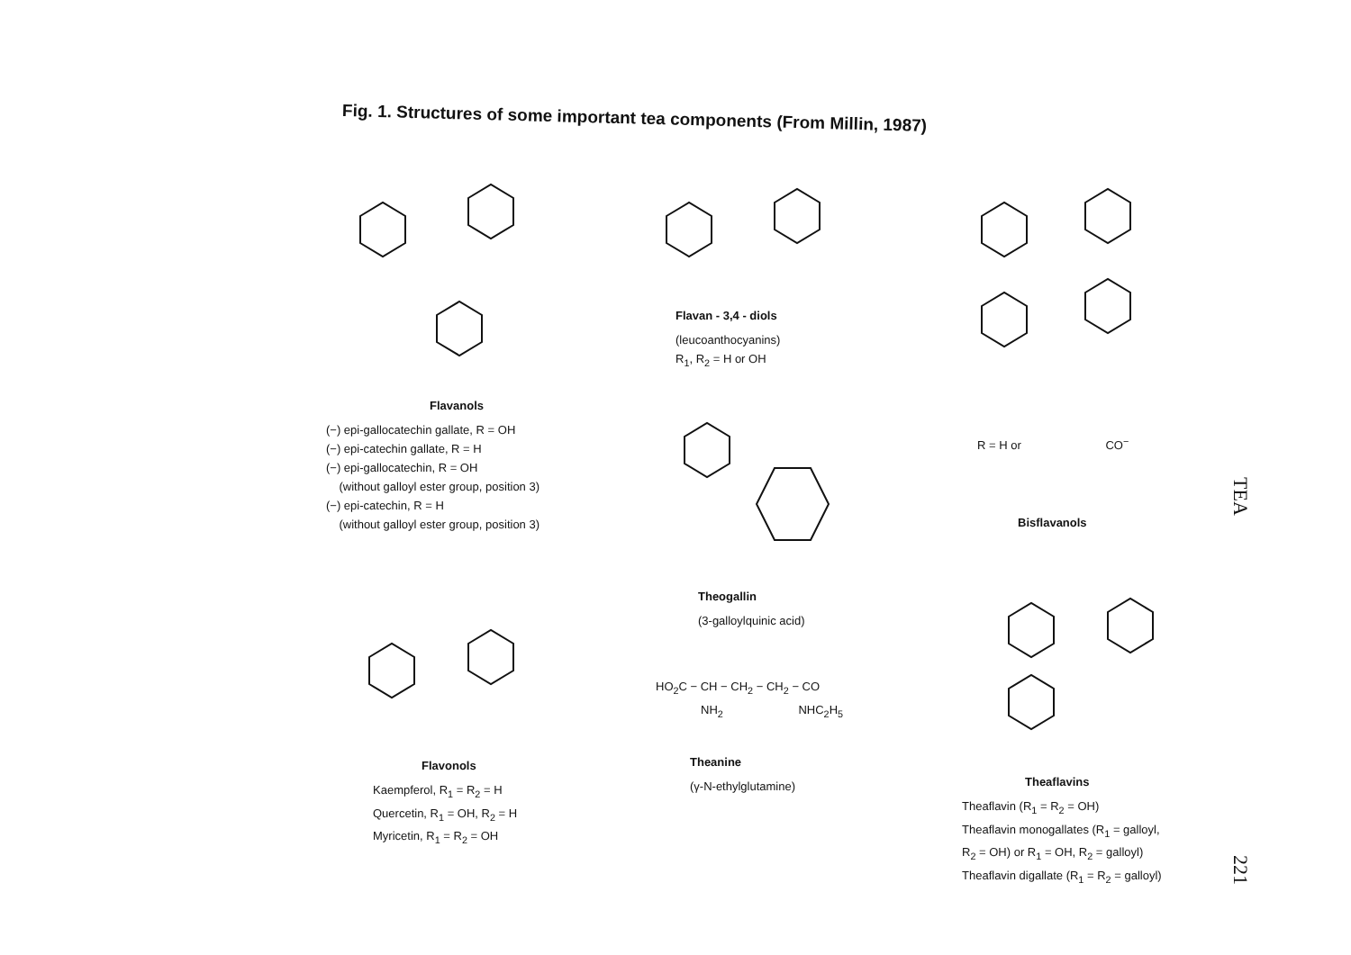Fig. 1. Structures of some important tea components (From Millin, 1987)
Flavanols
(−) epi-gallocatechin gallate, R = OH
(−) epi-catechin gallate, R = H
(−) epi-gallocatechin, R = OH
(without galloyl ester group, position 3)
(−) epi-catechin, R = H
(without galloyl ester group, position 3)
Flavan - 3,4 - diols
(leucoanthocyanins)
R<sub>1</sub>, R<sub>2</sub> = H or OH
Theogallin
(3-galloylquinic acid)
HO<sub>2</sub>C − CH − CH<sub>2</sub> − CH<sub>2</sub> − CO
NH<sub>2</sub> NHC<sub>2</sub>H<sub>5</sub>
Theanine
(γ-N-ethylglutamine)
Flavonols
Kaempferol, R<sub>1</sub> = R<sub>2</sub> = H
Quercetin, R<sub>1</sub> = OH, R<sub>2</sub> = H
Myricetin, R<sub>1</sub> = R<sub>2</sub> = OH
R = H or CO<sup>−</sup>
Bisflavanols
Theaflavins
Theaflavin (R<sub>1</sub> = R<sub>2</sub> = OH)
Theaflavin monogallates (R<sub>1</sub> = galloyl,
R<sub>2</sub> = OH) or R<sub>1</sub> = OH, R<sub>2</sub> = galloyl)
Theaflavin digallate (R<sub>1</sub> = R<sub>2</sub> = galloyl)
TEA
221